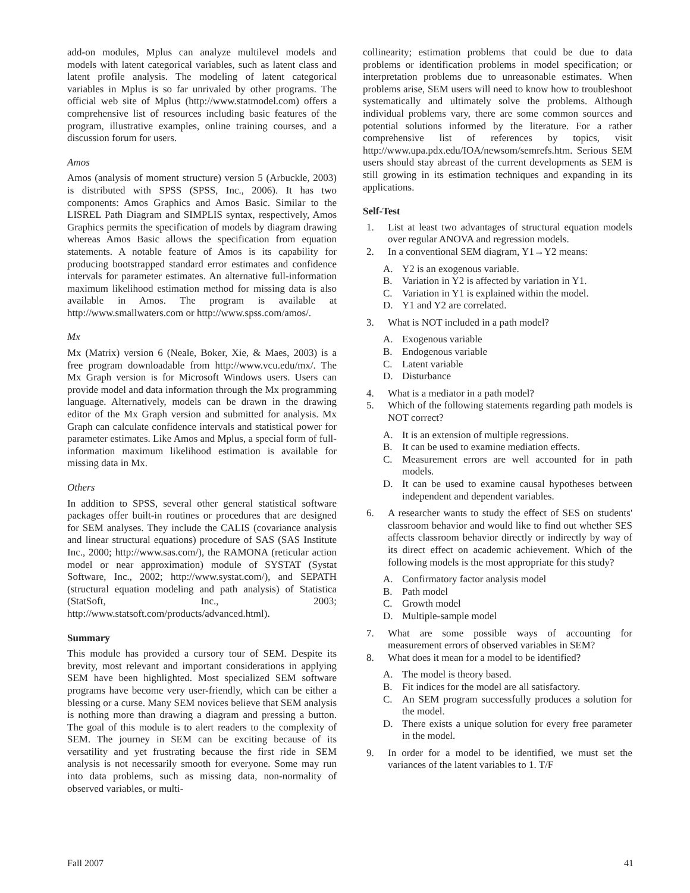add-on modules, Mplus can analyze multilevel models and models with latent categorical variables, such as latent class and latent profile analysis. The modeling of latent categorical variables in Mplus is so far unrivaled by other programs. The official web site of Mplus (http://www.statmodel.com) offers a comprehensive list of resources including basic features of the program, illustrative examples, online training courses, and a discussion forum for users.
Amos
Amos (analysis of moment structure) version 5 (Arbuckle, 2003) is distributed with SPSS (SPSS, Inc., 2006). It has two components: Amos Graphics and Amos Basic. Similar to the LISREL Path Diagram and SIMPLIS syntax, respectively, Amos Graphics permits the specification of models by diagram drawing whereas Amos Basic allows the specification from equation statements. A notable feature of Amos is its capability for producing bootstrapped standard error estimates and confidence intervals for parameter estimates. An alternative full-information maximum likelihood estimation method for missing data is also available in Amos. The program is available at http://www.smallwaters.com or http://www.spss.com/amos/.
Mx
Mx (Matrix) version 6 (Neale, Boker, Xie, & Maes, 2003) is a free program downloadable from http://www.vcu.edu/mx/. The Mx Graph version is for Microsoft Windows users. Users can provide model and data information through the Mx programming language. Alternatively, models can be drawn in the drawing editor of the Mx Graph version and submitted for analysis. Mx Graph can calculate confidence intervals and statistical power for parameter estimates. Like Amos and Mplus, a special form of full-information maximum likelihood estimation is available for missing data in Mx.
Others
In addition to SPSS, several other general statistical software packages offer built-in routines or procedures that are designed for SEM analyses. They include the CALIS (covariance analysis and linear structural equations) procedure of SAS (SAS Institute Inc., 2000; http://www.sas.com/), the RAMONA (reticular action model or near approximation) module of SYSTAT (Systat Software, Inc., 2002; http://www.systat.com/), and SEPATH (structural equation modeling and path analysis) of Statistica (StatSoft, Inc., 2003; http://www.statsoft.com/products/advanced.html).
Summary
This module has provided a cursory tour of SEM. Despite its brevity, most relevant and important considerations in applying SEM have been highlighted. Most specialized SEM software programs have become very user-friendly, which can be either a blessing or a curse. Many SEM novices believe that SEM analysis is nothing more than drawing a diagram and pressing a button. The goal of this module is to alert readers to the complexity of SEM. The journey in SEM can be exciting because of its versatility and yet frustrating because the first ride in SEM analysis is not necessarily smooth for everyone. Some may run into data problems, such as missing data, non-normality of observed variables, or multi-
collinearity; estimation problems that could be due to data problems or identification problems in model specification; or interpretation problems due to unreasonable estimates. When problems arise, SEM users will need to know how to troubleshoot systematically and ultimately solve the problems. Although individual problems vary, there are some common sources and potential solutions informed by the literature. For a rather comprehensive list of references by topics, visit http://www.upa.pdx.edu/IOA/newsom/semrefs.htm. Serious SEM users should stay abreast of the current developments as SEM is still growing in its estimation techniques and expanding in its applications.
Self-Test
1. List at least two advantages of structural equation models over regular ANOVA and regression models.
2. In a conventional SEM diagram, Y1→Y2 means:
A. Y2 is an exogenous variable.
B. Variation in Y2 is affected by variation in Y1.
C. Variation in Y1 is explained within the model.
D. Y1 and Y2 are correlated.
3. What is NOT included in a path model?
A. Exogenous variable
B. Endogenous variable
C. Latent variable
D. Disturbance
4. What is a mediator in a path model?
5. Which of the following statements regarding path models is NOT correct?
A. It is an extension of multiple regressions.
B. It can be used to examine mediation effects.
C. Measurement errors are well accounted for in path models.
D. It can be used to examine causal hypotheses between independent and dependent variables.
6. A researcher wants to study the effect of SES on students' classroom behavior and would like to find out whether SES affects classroom behavior directly or indirectly by way of its direct effect on academic achievement. Which of the following models is the most appropriate for this study?
A. Confirmatory factor analysis model
B. Path model
C. Growth model
D. Multiple-sample model
7. What are some possible ways of accounting for measurement errors of observed variables in SEM?
8. What does it mean for a model to be identified?
A. The model is theory based.
B. Fit indices for the model are all satisfactory.
C. An SEM program successfully produces a solution for the model.
D. There exists a unique solution for every free parameter in the model.
9. In order for a model to be identified, we must set the variances of the latent variables to 1. T/F
Fall 2007 41